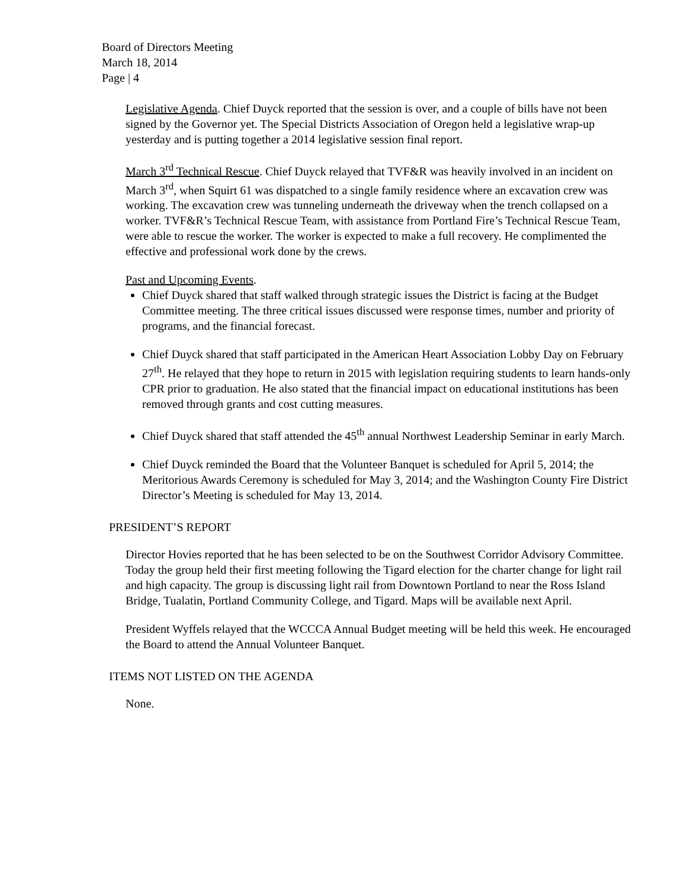Board of Directors Meeting
March 18, 2014
Page | 4
Legislative Agenda. Chief Duyck reported that the session is over, and a couple of bills have not been signed by the Governor yet. The Special Districts Association of Oregon held a legislative wrap-up yesterday and is putting together a 2014 legislative session final report.
March 3<sup>rd</sup> Technical Rescue. Chief Duyck relayed that TVF&R was heavily involved in an incident on March 3<sup>rd</sup>, when Squirt 61 was dispatched to a single family residence where an excavation crew was working. The excavation crew was tunneling underneath the driveway when the trench collapsed on a worker. TVF&R’s Technical Rescue Team, with assistance from Portland Fire’s Technical Rescue Team, were able to rescue the worker. The worker is expected to make a full recovery. He complimented the effective and professional work done by the crews.
Past and Upcoming Events.
Chief Duyck shared that staff walked through strategic issues the District is facing at the Budget Committee meeting. The three critical issues discussed were response times, number and priority of programs, and the financial forecast.
Chief Duyck shared that staff participated in the American Heart Association Lobby Day on February 27<sup>th</sup>. He relayed that they hope to return in 2015 with legislation requiring students to learn hands-only CPR prior to graduation. He also stated that the financial impact on educational institutions has been removed through grants and cost cutting measures.
Chief Duyck shared that staff attended the 45<sup>th</sup> annual Northwest Leadership Seminar in early March.
Chief Duyck reminded the Board that the Volunteer Banquet is scheduled for April 5, 2014; the Meritorious Awards Ceremony is scheduled for May 3, 2014; and the Washington County Fire District Director’s Meeting is scheduled for May 13, 2014.
PRESIDENT’S REPORT
Director Hovies reported that he has been selected to be on the Southwest Corridor Advisory Committee. Today the group held their first meeting following the Tigard election for the charter change for light rail and high capacity. The group is discussing light rail from Downtown Portland to near the Ross Island Bridge, Tualatin, Portland Community College, and Tigard. Maps will be available next April.
President Wyffels relayed that the WCCCA Annual Budget meeting will be held this week. He encouraged the Board to attend the Annual Volunteer Banquet.
ITEMS NOT LISTED ON THE AGENDA
None.